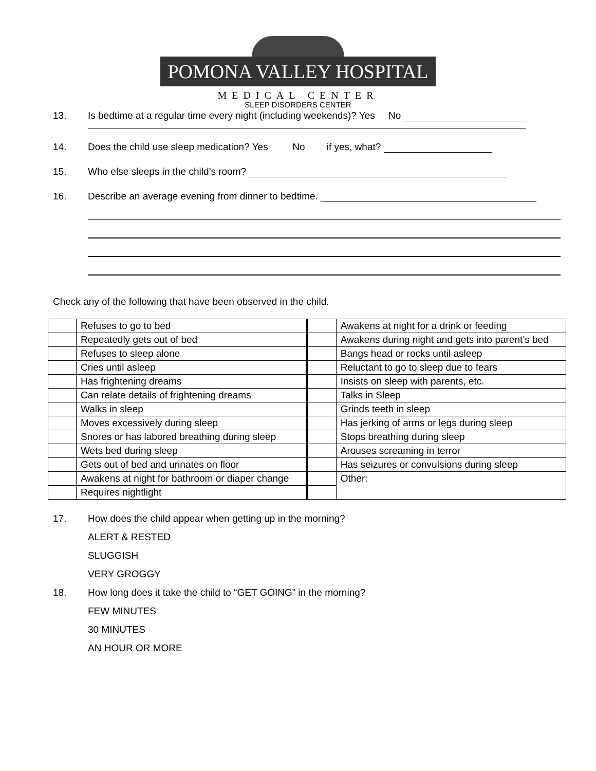POMONA VALLEY HOSPITAL
MEDICAL CENTER
SLEEP DISORDERS CENTER
13. Is bedtime at a regular time every night (including weekends)? Yes No
14. Does the child use sleep medication? Yes No if yes, what?
15. Who else sleeps in the child’s room?
16. Describe an average evening from dinner to bedtime.
Check any of the following that have been observed in the child.
| | Refuses to go to bed | | Awakens at night for a drink or feeding |
| | Repeatedly gets out of bed | | Awakens during night and gets into parent’s bed |
| | Refuses to sleep alone | | Bangs head or rocks until asleep |
| | Cries until asleep | | Reluctant to go to sleep due to fears |
| | Has frightening dreams | | Insists on sleep with parents, etc. |
| | Can relate details of frightening dreams | | Talks in Sleep |
| | Walks in sleep | | Grinds teeth in sleep |
| | Moves excessively during sleep | | Has jerking of arms or legs during sleep |
| | Snores or has labored breathing during sleep | | Stops breathing during sleep |
| | Wets bed during sleep | | Arouses screaming in terror |
| | Gets out of bed and urinates on floor | | Has seizures or convulsions during sleep |
| | Awakens at night for bathroom or diaper change | | Other: |
| | Requires nightlight | | |
17. How does the child appear when getting up in the morning?
ALERT & RESTED
SLUGGISH
VERY GROGGY
18. How long does it take the child to “GET GOING” in the morning?
FEW MINUTES
30 MINUTES
AN HOUR OR MORE